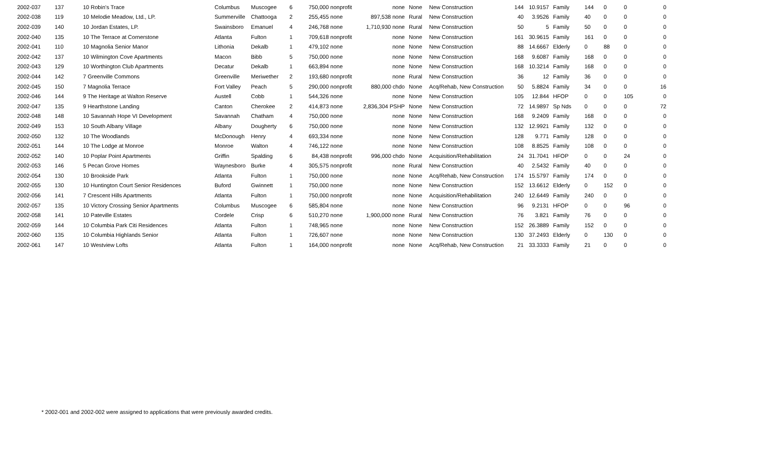| 2002-037 | 137 | 10 Robin's Trace | Columbus | Muscogee | 6 | 750,000 nonprofit | none | None | New Construction | 144 | 10.9157 | Family | 144 | 0 | 0 | 0 |
| 2002-038 | 119 | 10 Melodie Meadow, Ltd., LP. | Summerville | Chattooga | 2 | 255,455 none | 897,538 none | Rural | New Construction | 40 | 3.9526 | Family | 40 | 0 | 0 | 0 |
| 2002-039 | 140 | 10 Jordan Estates, LP. | Swainsboro | Emanuel | 4 | 246,768 none | 1,710,930 none | Rural | New Construction | 50 | 5 | Family | 50 | 0 | 0 | 0 |
| 2002-040 | 135 | 10 The Terrace at Cornerstone | Atlanta | Fulton | 1 | 709,618 nonprofit | none | None | New Construction | 161 | 30.9615 | Family | 161 | 0 | 0 | 0 |
| 2002-041 | 110 | 10 Magnolia Senior Manor | Lithonia | Dekalb | 1 | 479,102 none | none | None | New Construction | 88 | 14.6667 | Elderly | 0 | 88 | 0 | 0 |
| 2002-042 | 137 | 10 Wilmington Cove Apartments | Macon | Bibb | 5 | 750,000 none | none | None | New Construction | 168 | 9.6087 | Family | 168 | 0 | 0 | 0 |
| 2002-043 | 129 | 10 Worthington Club Apartments | Decatur | Dekalb | 1 | 663,894 none | none | None | New Construction | 168 | 10.3214 | Family | 168 | 0 | 0 | 0 |
| 2002-044 | 142 | 7 Greenville Commons | Greenville | Meriwether | 2 | 193,680 nonprofit | none | Rural | New Construction | 36 | 12 | Family | 36 | 0 | 0 | 0 |
| 2002-045 | 150 | 7 Magnolia Terrace | Fort Valley | Peach | 5 | 290,000 nonprofit | 880,000 chdo | None | Acq/Rehab, New Construction | 50 | 5.8824 | Family | 34 | 0 | 0 | 16 |
| 2002-046 | 144 | 9 The Heritage at Walton Reserve | Austell | Cobb | 1 | 544,326 none | none | None | New Construction | 105 | 12.844 | HFOP | 0 | 0 | 105 | 0 |
| 2002-047 | 135 | 9 Hearthstone Landing | Canton | Cherokee | 2 | 414,873 none | 2,836,304 PSHP | None | New Construction | 72 | 14.9897 | Sp Nds | 0 | 0 | 0 | 72 |
| 2002-048 | 148 | 10 Savannah Hope VI Development | Savannah | Chatham | 4 | 750,000 none | none | None | New Construction | 168 | 9.2409 | Family | 168 | 0 | 0 | 0 |
| 2002-049 | 153 | 10 South Albany Village | Albany | Dougherty | 6 | 750,000 none | none | None | New Construction | 132 | 12.9921 | Family | 132 | 0 | 0 | 0 |
| 2002-050 | 132 | 10 The Woodlands | McDonough | Henry | 4 | 693,334 none | none | None | New Construction | 128 | 9.771 | Family | 128 | 0 | 0 | 0 |
| 2002-051 | 144 | 10 The Lodge at Monroe | Monroe | Walton | 4 | 746,122 none | none | None | New Construction | 108 | 8.8525 | Family | 108 | 0 | 0 | 0 |
| 2002-052 | 140 | 10 Poplar Point Apartments | Griffin | Spalding | 6 | 84,438 nonprofit | 996,000 chdo | None | Acquisition/Rehabilitation | 24 | 31.7041 | HFOP | 0 | 0 | 24 | 0 |
| 2002-053 | 146 | 5 Pecan Grove Homes | Waynesboro | Burke | 4 | 305,575 nonprofit | none | Rural | New Construction | 40 | 2.5432 | Family | 40 | 0 | 0 | 0 |
| 2002-054 | 130 | 10 Brookside Park | Atlanta | Fulton | 1 | 750,000 none | none | None | Acq/Rehab, New Construction | 174 | 15.5797 | Family | 174 | 0 | 0 | 0 |
| 2002-055 | 130 | 10 Huntington Court Senior Residences | Buford | Gwinnett | 1 | 750,000 none | none | None | New Construction | 152 | 13.6612 | Elderly | 0 | 152 | 0 | 0 |
| 2002-056 | 141 | 7 Crescent Hills Apartments | Atlanta | Fulton | 1 | 750,000 nonprofit | none | None | Acquisition/Rehabilitation | 240 | 12.6449 | Family | 240 | 0 | 0 | 0 |
| 2002-057 | 135 | 10 Victory Crossing Senior Apartments | Columbus | Muscogee | 6 | 585,804 none | none | None | New Construction | 96 | 9.2131 | HFOP | 0 | 0 | 96 | 0 |
| 2002-058 | 141 | 10 Pateville Estates | Cordele | Crisp | 6 | 510,270 none | 1,900,000 none | Rural | New Construction | 76 | 3.821 | Family | 76 | 0 | 0 | 0 |
| 2002-059 | 144 | 10 Columbia Park Citi Residences | Atlanta | Fulton | 1 | 748,965 none | none | None | New Construction | 152 | 26.3889 | Family | 152 | 0 | 0 | 0 |
| 2002-060 | 135 | 10 Columbia Highlands Senior | Atlanta | Fulton | 1 | 726,607 none | none | None | New Construction | 130 | 37.2493 | Elderly | 0 | 130 | 0 | 0 |
| 2002-061 | 147 | 10 Westview Lofts | Atlanta | Fulton | 1 | 164,000 nonprofit | none | None | Acq/Rehab, New Construction | 21 | 33.3333 | Family | 21 | 0 | 0 | 0 |
* 2002-001 and 2002-002 were assigned to applications that were previously awarded credits.